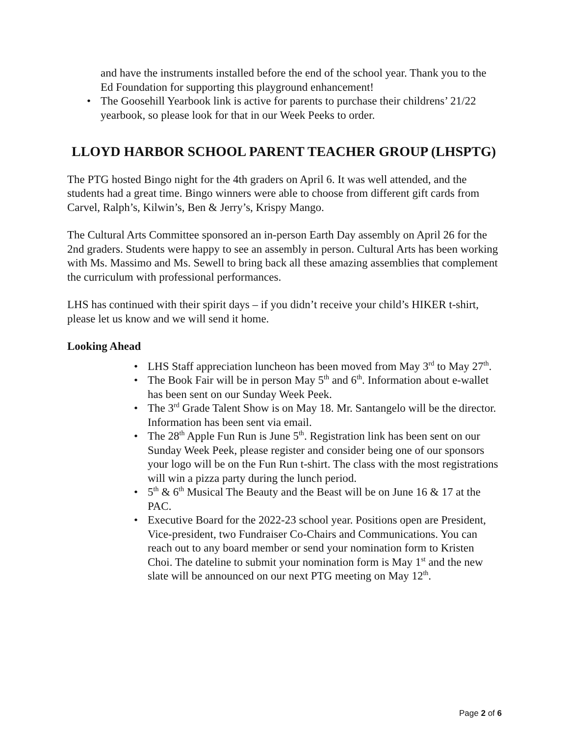and have the instruments installed before the end of the school year. Thank you to the Ed Foundation for supporting this playground enhancement!
The Goosehill Yearbook link is active for parents to purchase their childrens’ 21/22 yearbook, so please look for that in our Week Peeks to order.
LLOYD HARBOR SCHOOL PARENT TEACHER GROUP (LHSPTG)
The PTG hosted Bingo night for the 4th graders on April 6. It was well attended, and the students had a great time. Bingo winners were able to choose from different gift cards from Carvel, Ralph’s, Kilwin’s, Ben & Jerry’s, Krispy Mango.
The Cultural Arts Committee sponsored an in-person Earth Day assembly on April 26 for the 2nd graders. Students were happy to see an assembly in person. Cultural Arts has been working with Ms. Massimo and Ms. Sewell to bring back all these amazing assemblies that complement the curriculum with professional performances.
LHS has continued with their spirit days – if you didn’t receive your child’s HIKER t-shirt, please let us know and we will send it home.
Looking Ahead
LHS Staff appreciation luncheon has been moved from May 3<sup>rd</sup> to May 27<sup>th</sup>.
The Book Fair will be in person May 5<sup>th</sup> and 6<sup>th</sup>. Information about e-wallet has been sent on our Sunday Week Peek.
The 3<sup>rd</sup> Grade Talent Show is on May 18. Mr. Santangelo will be the director. Information has been sent via email.
The 28<sup>th</sup> Apple Fun Run is June 5<sup>th</sup>. Registration link has been sent on our Sunday Week Peek, please register and consider being one of our sponsors your logo will be on the Fun Run t-shirt. The class with the most registrations will win a pizza party during the lunch period.
5<sup>th</sup> & 6<sup>th</sup> Musical The Beauty and the Beast will be on June 16 & 17 at the PAC.
Executive Board for the 2022-23 school year. Positions open are President, Vice-president, two Fundraiser Co-Chairs and Communications. You can reach out to any board member or send your nomination form to Kristen Choi. The dateline to submit your nomination form is May 1<sup>st</sup> and the new slate will be announced on our next PTG meeting on May 12<sup>th</sup>.
Page 2 of 6